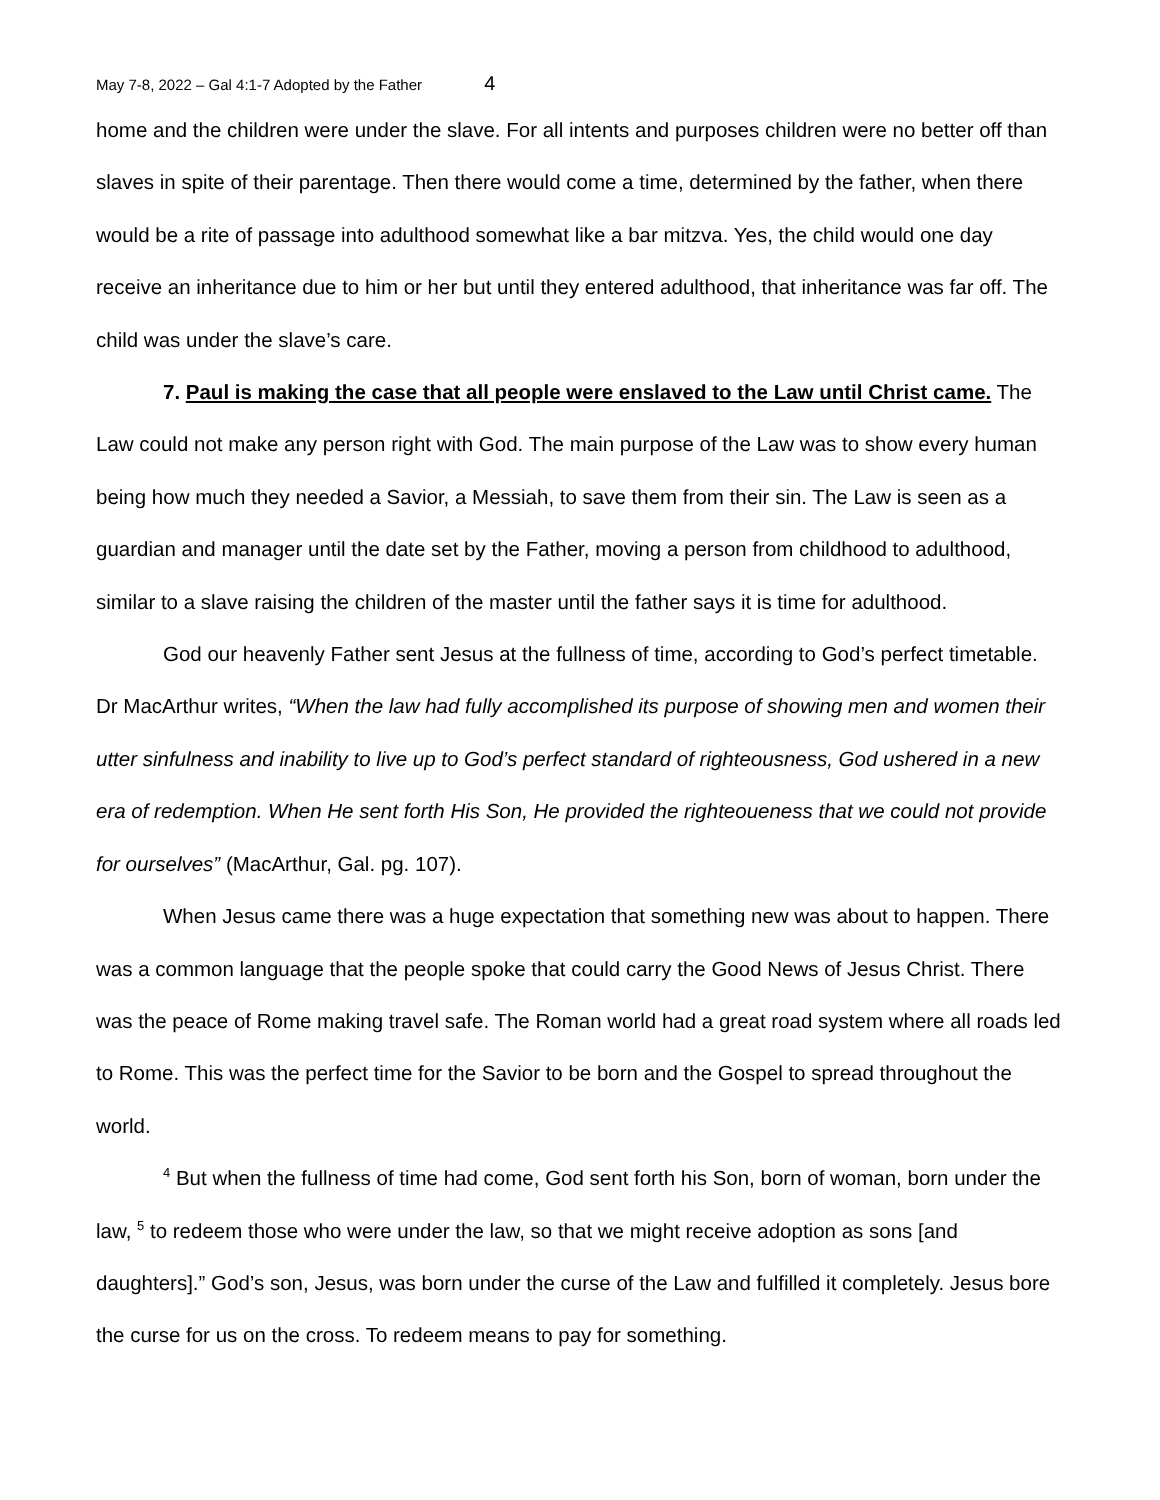May 7-8, 2022 – Gal 4:1-7 Adopted by the Father 4
home and the children were under the slave. For all intents and purposes children were no better off than slaves in spite of their parentage. Then there would come a time, determined by the father, when there would be a rite of passage into adulthood somewhat like a bar mitzva. Yes, the child would one day receive an inheritance due to him or her but until they entered adulthood, that inheritance was far off. The child was under the slave’s care.
7. Paul is making the case that all people were enslaved to the Law until Christ came. The Law could not make any person right with God. The main purpose of the Law was to show every human being how much they needed a Savior, a Messiah, to save them from their sin. The Law is seen as a guardian and manager until the date set by the Father, moving a person from childhood to adulthood, similar to a slave raising the children of the master until the father says it is time for adulthood.
God our heavenly Father sent Jesus at the fullness of time, according to God’s perfect timetable. Dr MacArthur writes, “When the law had fully accomplished its purpose of showing men and women their utter sinfulness and inability to live up to God’s perfect standard of righteousness, God ushered in a new era of redemption. When He sent forth His Son, He provided the righteoueness that we could not provide for ourselves” (MacArthur, Gal. pg. 107).
When Jesus came there was a huge expectation that something new was about to happen. There was a common language that the people spoke that could carry the Good News of Jesus Christ. There was the peace of Rome making travel safe. The Roman world had a great road system where all roads led to Rome. This was the perfect time for the Savior to be born and the Gospel to spread throughout the world.
<sup>4</sup> But when the fullness of time had come, God sent forth his Son, born of woman, born under the law, <sup>5</sup> to redeem those who were under the law, so that we might receive adoption as sons [and daughters].” God’s son, Jesus, was born under the curse of the Law and fulfilled it completely. Jesus bore the curse for us on the cross. To redeem means to pay for something.